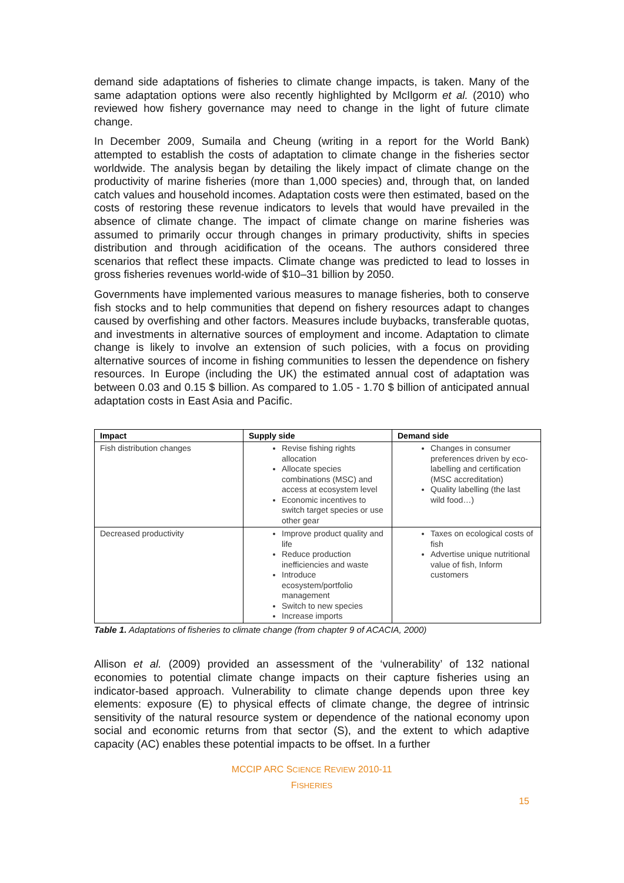demand side adaptations of fisheries to climate change impacts, is taken. Many of the same adaptation options were also recently highlighted by McIlgorm et al. (2010) who reviewed how fishery governance may need to change in the light of future climate change.
In December 2009, Sumaila and Cheung (writing in a report for the World Bank) attempted to establish the costs of adaptation to climate change in the fisheries sector worldwide. The analysis began by detailing the likely impact of climate change on the productivity of marine fisheries (more than 1,000 species) and, through that, on landed catch values and household incomes. Adaptation costs were then estimated, based on the costs of restoring these revenue indicators to levels that would have prevailed in the absence of climate change. The impact of climate change on marine fisheries was assumed to primarily occur through changes in primary productivity, shifts in species distribution and through acidification of the oceans. The authors considered three scenarios that reflect these impacts. Climate change was predicted to lead to losses in gross fisheries revenues world-wide of $10–31 billion by 2050.
Governments have implemented various measures to manage fisheries, both to conserve fish stocks and to help communities that depend on fishery resources adapt to changes caused by overfishing and other factors. Measures include buybacks, transferable quotas, and investments in alternative sources of employment and income. Adaptation to climate change is likely to involve an extension of such policies, with a focus on providing alternative sources of income in fishing communities to lessen the dependence on fishery resources. In Europe (including the UK) the estimated annual cost of adaptation was between 0.03 and 0.15 $ billion. As compared to 1.05 - 1.70 $ billion of anticipated annual adaptation costs in East Asia and Pacific.
| Impact | Supply side | Demand side |
| --- | --- | --- |
| Fish distribution changes | Revise fishing rights allocation Allocate species combinations (MSC) and access at ecosystem level Economic incentives to switch target species or use other gear | Changes in consumer preferences driven by eco-labelling and certification (MSC accreditation) Quality labelling (the last wild food…) |
| Decreased productivity | Improve product quality and life Reduce production inefficiencies and waste Introduce ecosystem/portfolio management Switch to new species Increase imports | Taxes on ecological costs of fish Advertise unique nutritional value of fish, Inform customers |
Table 1. Adaptations of fisheries to climate change (from chapter 9 of ACACIA, 2000)
Allison et al. (2009) provided an assessment of the ‘vulnerability’ of 132 national economies to potential climate change impacts on their capture fisheries using an indicator-based approach. Vulnerability to climate change depends upon three key elements: exposure (E) to physical effects of climate change, the degree of intrinsic sensitivity of the natural resource system or dependence of the national economy upon social and economic returns from that sector (S), and the extent to which adaptive capacity (AC) enables these potential impacts to be offset. In a further
MCCIP ARC SCIENCE REVIEW 2010-11
FISHERIES
15